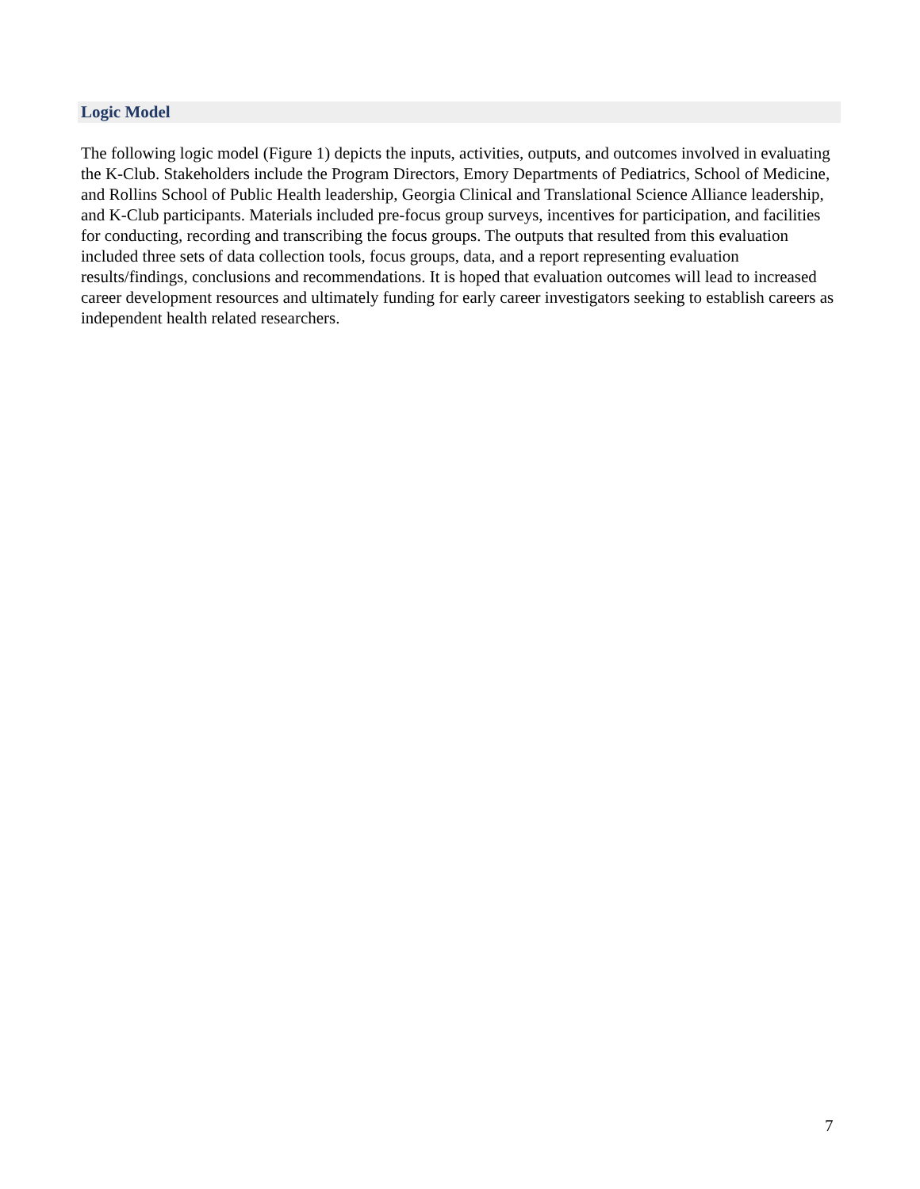Logic Model
The following logic model (Figure 1) depicts the inputs, activities, outputs, and outcomes involved in evaluating the K-Club. Stakeholders include the Program Directors, Emory Departments of Pediatrics, School of Medicine, and Rollins School of Public Health leadership, Georgia Clinical and Translational Science Alliance leadership, and K-Club participants. Materials included pre-focus group surveys, incentives for participation, and facilities for conducting, recording and transcribing the focus groups. The outputs that resulted from this evaluation included three sets of data collection tools, focus groups, data, and a report representing evaluation results/findings, conclusions and recommendations. It is hoped that evaluation outcomes will lead to increased career development resources and ultimately funding for early career investigators seeking to establish careers as independent health related researchers.
7